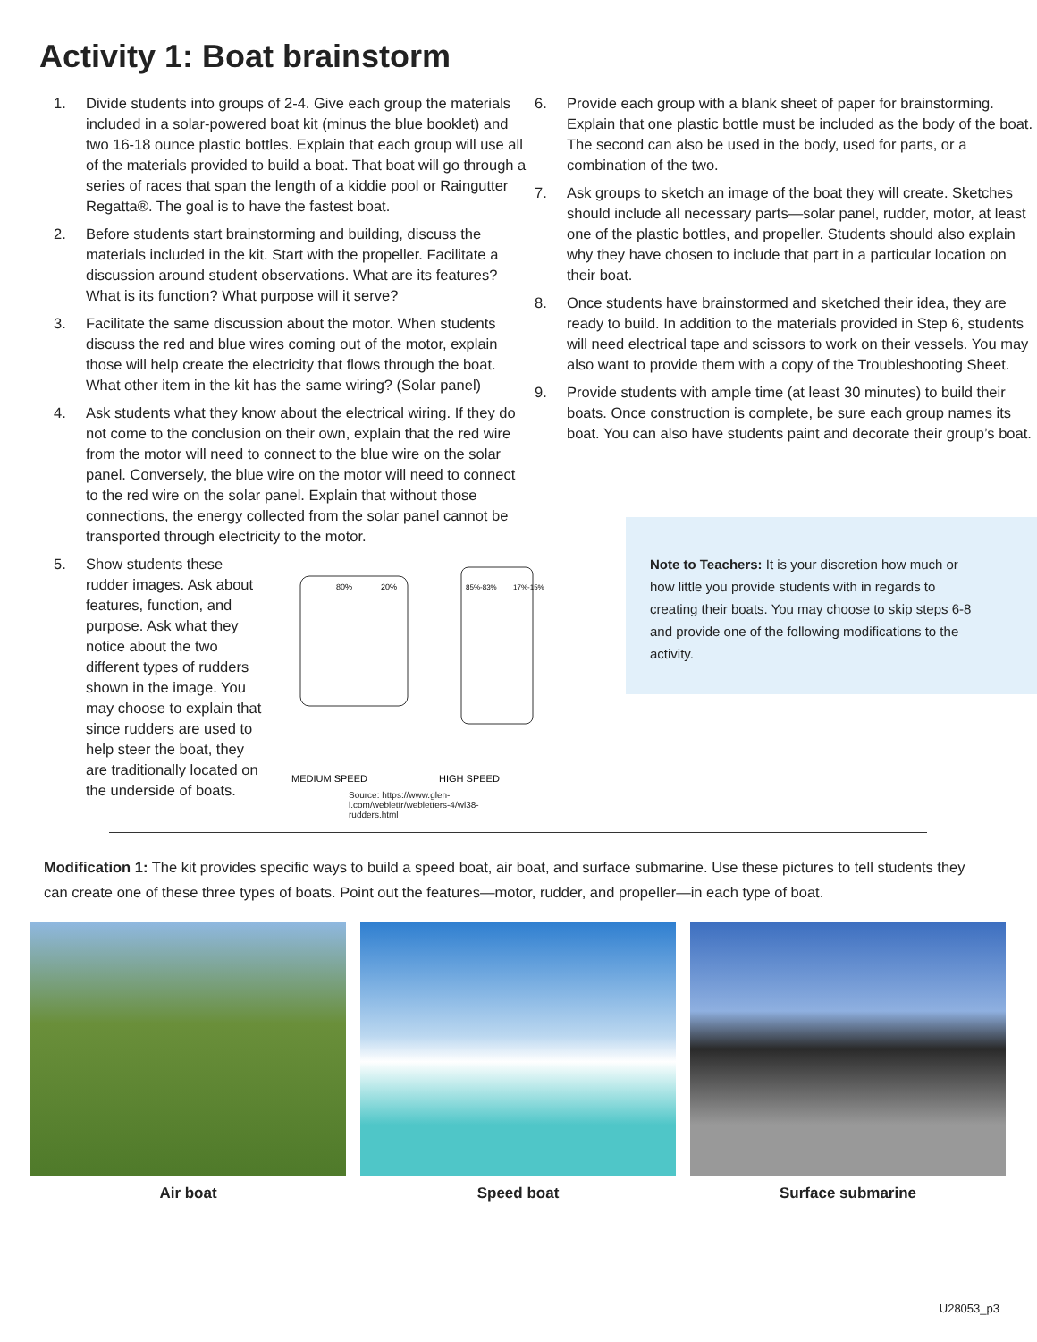Activity 1: Boat brainstorm
1. Divide students into groups of 2-4. Give each group the materials included in a solar-powered boat kit (minus the blue booklet) and two 16-18 ounce plastic bottles. Explain that each group will use all of the materials provided to build a boat. That boat will go through a series of races that span the length of a kiddie pool or Raingutter Regatta®. The goal is to have the fastest boat.
2. Before students start brainstorming and building, discuss the materials included in the kit. Start with the propeller. Facilitate a discussion around student observations. What are its features? What is its function? What purpose will it serve?
3. Facilitate the same discussion about the motor. When students discuss the red and blue wires coming out of the motor, explain those will help create the electricity that flows through the boat. What other item in the kit has the same wiring? (Solar panel)
4. Ask students what they know about the electrical wiring. If they do not come to the conclusion on their own, explain that the red wire from the motor will need to connect to the blue wire on the solar panel. Conversely, the blue wire on the motor will need to connect to the red wire on the solar panel. Explain that without those connections, the energy collected from the solar panel cannot be transported through electricity to the motor.
5. Show students these rudder images. Ask about features, function, and purpose. Ask what they notice about the two different types of rudders shown in the image. You may choose to explain that since rudders are used to help steer the boat, they are traditionally located on the underside of boats.
80%
20%
85%-83%
17%-15%
MEDIUM SPEED
HIGH SPEED
Source: https://www.glen-l.com/weblettr/webletters-4/wl38-rudders.html
6. Provide each group with a blank sheet of paper for brainstorming. Explain that one plastic bottle must be included as the body of the boat. The second can also be used in the body, used for parts, or a combination of the two.
7. Ask groups to sketch an image of the boat they will create. Sketches should include all necessary parts—solar panel, rudder, motor, at least one of the plastic bottles, and propeller. Students should also explain why they have chosen to include that part in a particular location on their boat.
8. Once students have brainstormed and sketched their idea, they are ready to build. In addition to the materials provided in Step 6, students will need electrical tape and scissors to work on their vessels. You may also want to provide them with a copy of the Troubleshooting Sheet.
9. Provide students with ample time (at least 30 minutes) to build their boats. Once construction is complete, be sure each group names its boat. You can also have students paint and decorate their group’s boat.
Note to Teachers: It is your discretion how much or how little you provide students with in regards to creating their boats. You may choose to skip steps 6-8 and provide one of the following modifications to the activity.
Modification 1: The kit provides specific ways to build a speed boat, air boat, and surface submarine. Use these pictures to tell students they can create one of these three types of boats. Point out the features—motor, rudder, and propeller—in each type of boat.
Air boat Speed boat Surface submarine
U28053_p3